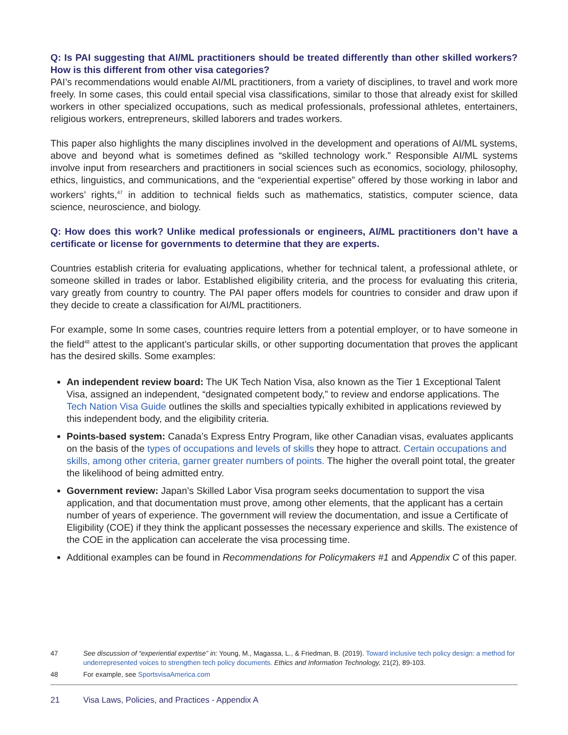Q: Is PAI suggesting that AI/ML practitioners should be treated differently than other skilled workers? How is this different from other visa categories?
PAI’s recommendations would enable AI/ML practitioners, from a variety of disciplines, to travel and work more freely. In some cases, this could entail special visa classifications, similar to those that already exist for skilled workers in other specialized occupations, such as medical professionals, professional athletes, entertainers, religious workers, entrepreneurs, skilled laborers and trades workers.
This paper also highlights the many disciplines involved in the development and operations of AI/ML systems, above and beyond what is sometimes defined as “skilled technology work.” Responsible AI/ML systems involve input from researchers and practitioners in social sciences such as economics, sociology, philosophy, ethics, linguistics, and communications, and the “experiential expertise” offered by those working in labor and workers’ rights,<sup>47</sup> in addition to technical fields such as mathematics, statistics, computer science, data science, neuroscience, and biology.
Q: How does this work? Unlike medical professionals or engineers, AI/ML practitioners don’t have a certificate or license for governments to determine that they are experts.
Countries establish criteria for evaluating applications, whether for technical talent, a professional athlete, or someone skilled in trades or labor. Established eligibility criteria, and the process for evaluating this criteria, vary greatly from country to country. The PAI paper offers models for countries to consider and draw upon if they decide to create a classification for AI/ML practitioners.
For example, some In some cases, countries require letters from a potential employer, or to have someone in the field<sup>48</sup> attest to the applicant’s particular skills, or other supporting documentation that proves the applicant has the desired skills. Some examples:
An independent review board: The UK Tech Nation Visa, also known as the Tier 1 Exceptional Talent Visa, assigned an independent, “designated competent body,” to review and endorse applications. The Tech Nation Visa Guide outlines the skills and specialties typically exhibited in applications reviewed by this independent body, and the eligibility criteria.
Points-based system: Canada’s Express Entry Program, like other Canadian visas, evaluates applicants on the basis of the types of occupations and levels of skills they hope to attract. Certain occupations and skills, among other criteria, garner greater numbers of points. The higher the overall point total, the greater the likelihood of being admitted entry.
Government review: Japan’s Skilled Labor Visa program seeks documentation to support the visa application, and that documentation must prove, among other elements, that the applicant has a certain number of years of experience. The government will review the documentation, and issue a Certificate of Eligibility (COE) if they think the applicant possesses the necessary experience and skills. The existence of the COE in the application can accelerate the visa processing time.
Additional examples can be found in Recommendations for Policymakers #1 and Appendix C of this paper.
47 See discussion of “experiential expertise” in: Young, M., Magassa, L., & Friedman, B. (2019). Toward inclusive tech policy design: a method for underrepresented voices to strengthen tech policy documents. Ethics and Information Technology, 21(2), 89-103.
48 For example, see SportsvisaAmerica.com
21 Visa Laws, Policies, and Practices - Appendix A